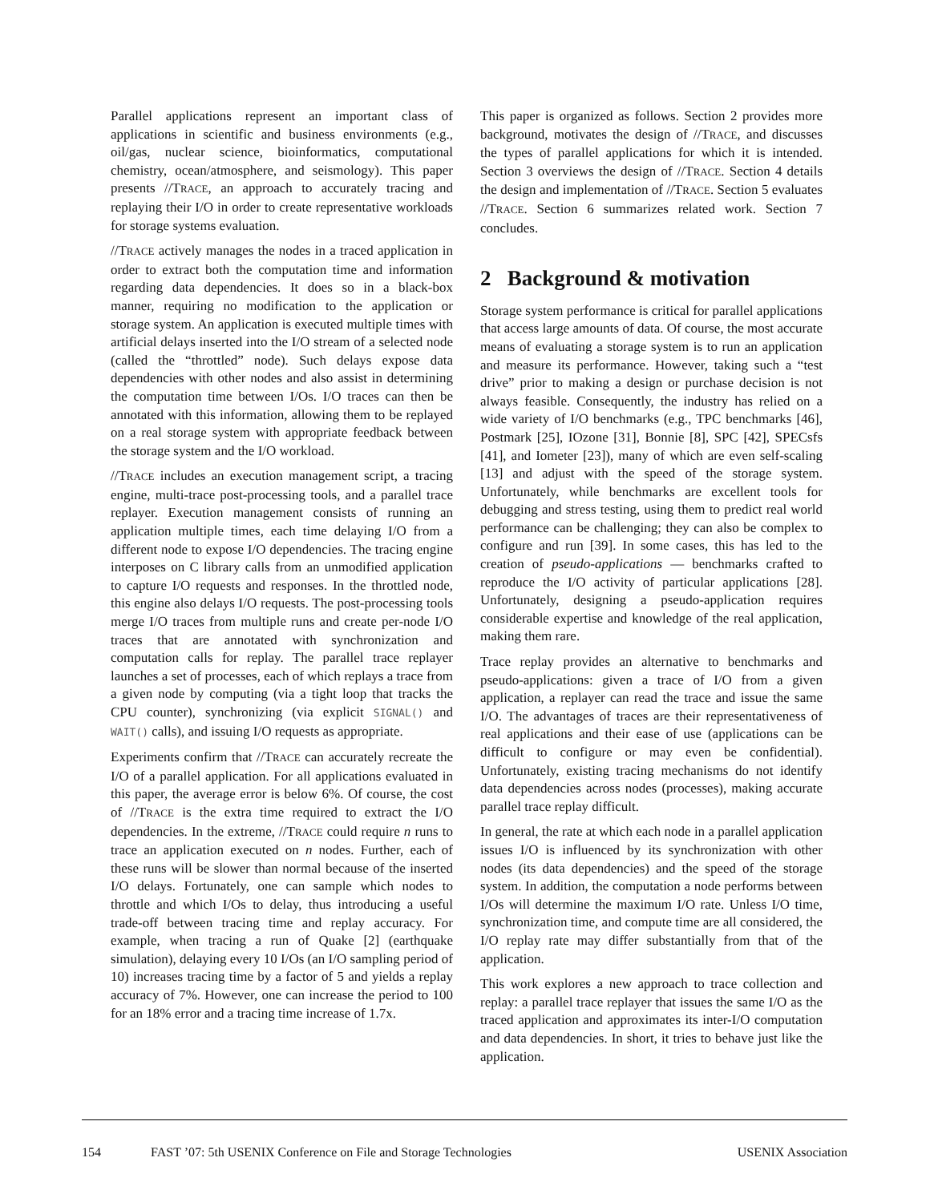Parallel applications represent an important class of applications in scientific and business environments (e.g., oil/gas, nuclear science, bioinformatics, computational chemistry, ocean/atmosphere, and seismology). This paper presents //TRACE, an approach to accurately tracing and replaying their I/O in order to create representative workloads for storage systems evaluation.
//TRACE actively manages the nodes in a traced application in order to extract both the computation time and information regarding data dependencies. It does so in a black-box manner, requiring no modification to the application or storage system. An application is executed multiple times with artificial delays inserted into the I/O stream of a selected node (called the “throttled” node). Such delays expose data dependencies with other nodes and also assist in determining the computation time between I/Os. I/O traces can then be annotated with this information, allowing them to be replayed on a real storage system with appropriate feedback between the storage system and the I/O workload.
//TRACE includes an execution management script, a tracing engine, multi-trace post-processing tools, and a parallel trace replayer. Execution management consists of running an application multiple times, each time delaying I/O from a different node to expose I/O dependencies. The tracing engine interposes on C library calls from an unmodified application to capture I/O requests and responses. In the throttled node, this engine also delays I/O requests. The post-processing tools merge I/O traces from multiple runs and create per-node I/O traces that are annotated with synchronization and computation calls for replay. The parallel trace replayer launches a set of processes, each of which replays a trace from a given node by computing (via a tight loop that tracks the CPU counter), synchronizing (via explicit SIGNAL() and WAIT() calls), and issuing I/O requests as appropriate.
Experiments confirm that //TRACE can accurately recreate the I/O of a parallel application. For all applications evaluated in this paper, the average error is below 6%. Of course, the cost of //TRACE is the extra time required to extract the I/O dependencies. In the extreme, //TRACE could require n runs to trace an application executed on n nodes. Further, each of these runs will be slower than normal because of the inserted I/O delays. Fortunately, one can sample which nodes to throttle and which I/Os to delay, thus introducing a useful trade-off between tracing time and replay accuracy. For example, when tracing a run of Quake [2] (earthquake simulation), delaying every 10 I/Os (an I/O sampling period of 10) increases tracing time by a factor of 5 and yields a replay accuracy of 7%. However, one can increase the period to 100 for an 18% error and a tracing time increase of 1.7x.
This paper is organized as follows. Section 2 provides more background, motivates the design of //TRACE, and discusses the types of parallel applications for which it is intended. Section 3 overviews the design of //TRACE. Section 4 details the design and implementation of //TRACE. Section 5 evaluates //TRACE. Section 6 summarizes related work. Section 7 concludes.
2 Background & motivation
Storage system performance is critical for parallel applications that access large amounts of data. Of course, the most accurate means of evaluating a storage system is to run an application and measure its performance. However, taking such a “test drive” prior to making a design or purchase decision is not always feasible. Consequently, the industry has relied on a wide variety of I/O benchmarks (e.g., TPC benchmarks [46], Postmark [25], IOzone [31], Bonnie [8], SPC [42], SPECsfs [41], and Iometer [23]), many of which are even self-scaling [13] and adjust with the speed of the storage system. Unfortunately, while benchmarks are excellent tools for debugging and stress testing, using them to predict real world performance can be challenging; they can also be complex to configure and run [39]. In some cases, this has led to the creation of pseudo-applications — benchmarks crafted to reproduce the I/O activity of particular applications [28]. Unfortunately, designing a pseudo-application requires considerable expertise and knowledge of the real application, making them rare.
Trace replay provides an alternative to benchmarks and pseudo-applications: given a trace of I/O from a given application, a replayer can read the trace and issue the same I/O. The advantages of traces are their representativeness of real applications and their ease of use (applications can be difficult to configure or may even be confidential). Unfortunately, existing tracing mechanisms do not identify data dependencies across nodes (processes), making accurate parallel trace replay difficult.
In general, the rate at which each node in a parallel application issues I/O is influenced by its synchronization with other nodes (its data dependencies) and the speed of the storage system. In addition, the computation a node performs between I/Os will determine the maximum I/O rate. Unless I/O time, synchronization time, and compute time are all considered, the I/O replay rate may differ substantially from that of the application.
This work explores a new approach to trace collection and replay: a parallel trace replayer that issues the same I/O as the traced application and approximates its inter-I/O computation and data dependencies. In short, it tries to behave just like the application.
154 FAST ’07: 5th USENIX Conference on File and Storage Technologies USENIX Association